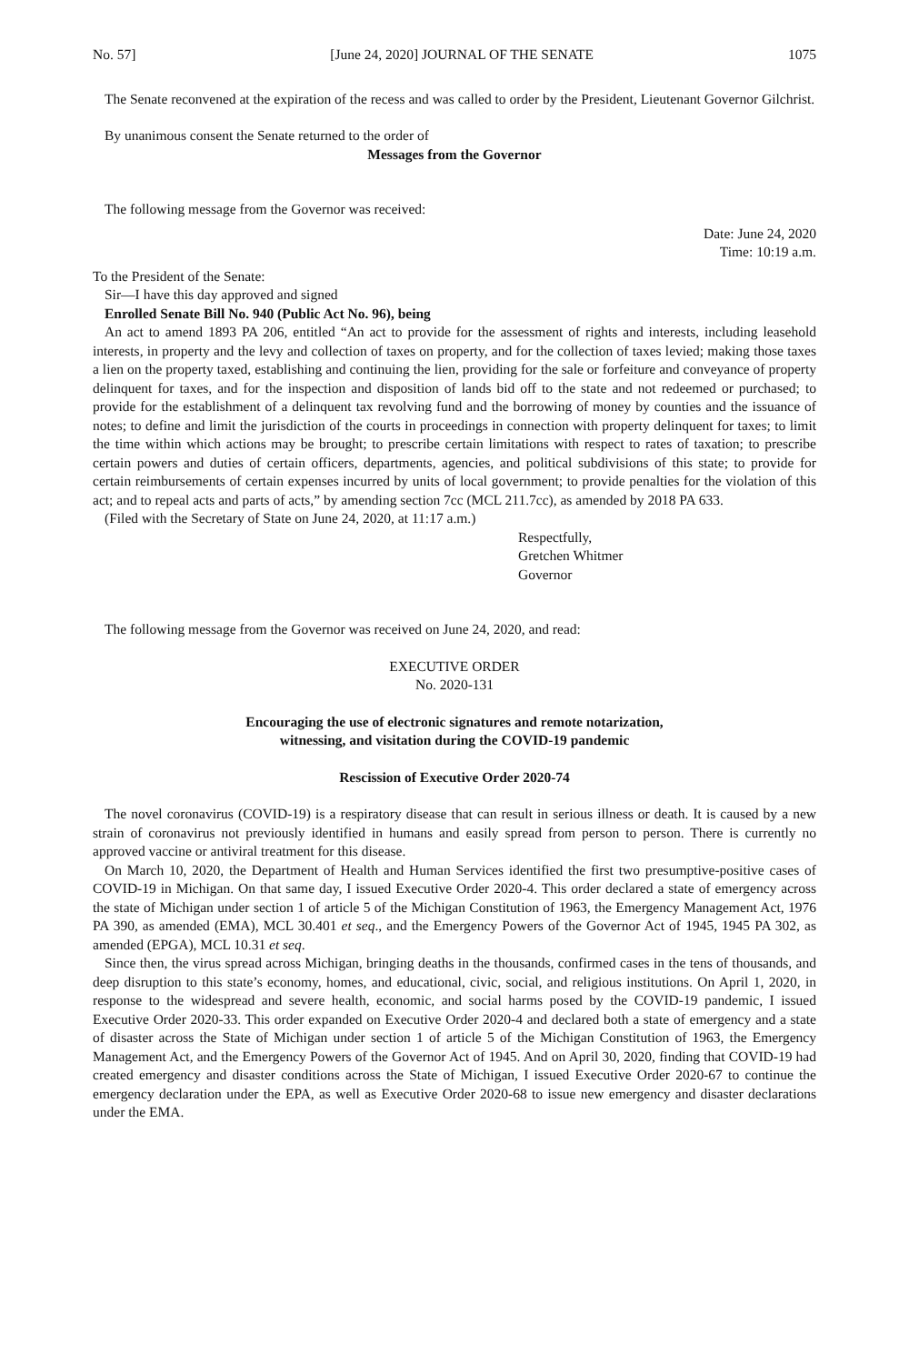No. 57] [June 24, 2020] JOURNAL OF THE SENATE 1075
The Senate reconvened at the expiration of the recess and was called to order by the President, Lieutenant Governor Gilchrist.
By unanimous consent the Senate returned to the order of
Messages from the Governor
The following message from the Governor was received:
Date: June 24, 2020
Time: 10:19 a.m.
To the President of the Senate:
Sir—I have this day approved and signed
Enrolled Senate Bill No. 940 (Public Act No. 96), being
An act to amend 1893 PA 206, entitled “An act to provide for the assessment of rights and interests, including leasehold interests, in property and the levy and collection of taxes on property, and for the collection of taxes levied; making those taxes a lien on the property taxed, establishing and continuing the lien, providing for the sale or forfeiture and conveyance of property delinquent for taxes, and for the inspection and disposition of lands bid off to the state and not redeemed or purchased; to provide for the establishment of a delinquent tax revolving fund and the borrowing of money by counties and the issuance of notes; to define and limit the jurisdiction of the courts in proceedings in connection with property delinquent for taxes; to limit the time within which actions may be brought; to prescribe certain limitations with respect to rates of taxation; to prescribe certain powers and duties of certain officers, departments, agencies, and political subdivisions of this state; to provide for certain reimbursements of certain expenses incurred by units of local government; to provide penalties for the violation of this act; and to repeal acts and parts of acts,” by amending section 7cc (MCL 211.7cc), as amended by 2018 PA 633.
(Filed with the Secretary of State on June 24, 2020, at 11:17 a.m.)
Respectfully,
Gretchen Whitmer
Governor
The following message from the Governor was received on June 24, 2020, and read:
EXECUTIVE ORDER
No. 2020-131
Encouraging the use of electronic signatures and remote notarization,
witnessing, and visitation during the COVID-19 pandemic
Rescission of Executive Order 2020-74
The novel coronavirus (COVID-19) is a respiratory disease that can result in serious illness or death. It is caused by a new strain of coronavirus not previously identified in humans and easily spread from person to person. There is currently no approved vaccine or antiviral treatment for this disease.
On March 10, 2020, the Department of Health and Human Services identified the first two presumptive-positive cases of COVID-19 in Michigan. On that same day, I issued Executive Order 2020-4. This order declared a state of emergency across the state of Michigan under section 1 of article 5 of the Michigan Constitution of 1963, the Emergency Management Act, 1976 PA 390, as amended (EMA), MCL 30.401 et seq., and the Emergency Powers of the Governor Act of 1945, 1945 PA 302, as amended (EPGA), MCL 10.31 et seq.
Since then, the virus spread across Michigan, bringing deaths in the thousands, confirmed cases in the tens of thousands, and deep disruption to this state’s economy, homes, and educational, civic, social, and religious institutions. On April 1, 2020, in response to the widespread and severe health, economic, and social harms posed by the COVID-19 pandemic, I issued Executive Order 2020-33. This order expanded on Executive Order 2020-4 and declared both a state of emergency and a state of disaster across the State of Michigan under section 1 of article 5 of the Michigan Constitution of 1963, the Emergency Management Act, and the Emergency Powers of the Governor Act of 1945. And on April 30, 2020, finding that COVID-19 had created emergency and disaster conditions across the State of Michigan, I issued Executive Order 2020-67 to continue the emergency declaration under the EPA, as well as Executive Order 2020-68 to issue new emergency and disaster declarations under the EMA.